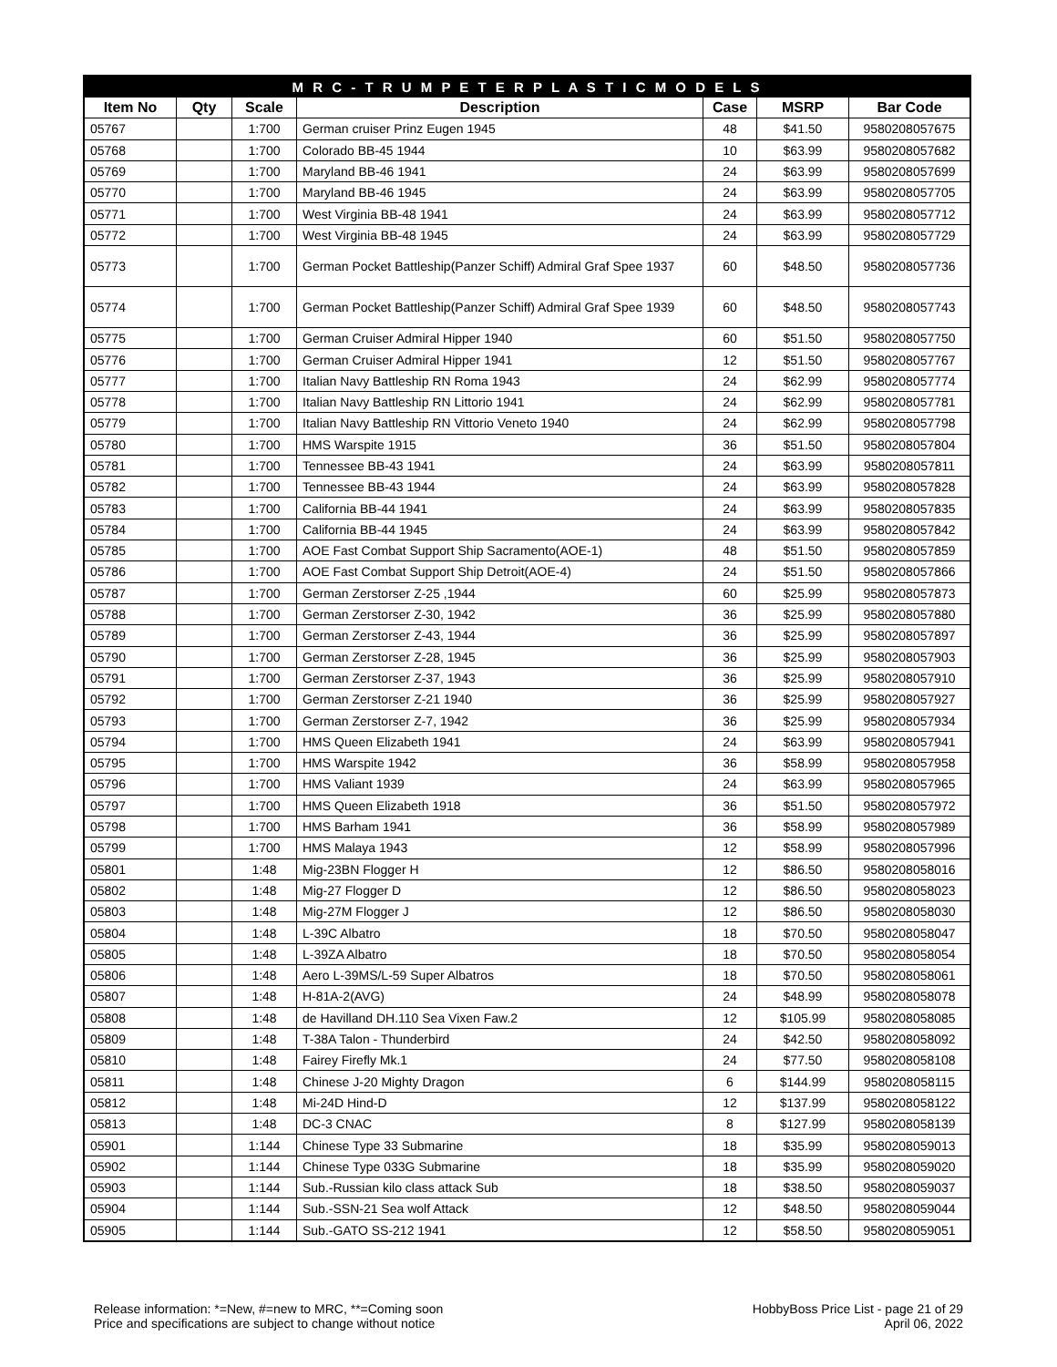| M R C - T R U M P E T E R P L A S T I C M O D E L S | | | | | | |
| --- | --- | --- | --- | --- | --- | --- |
| Item No | Qty | Scale | Description | Case | MSRP | Bar Code |
| 05767 | | 1:700 | German cruiser Prinz Eugen 1945 | 48 | $41.50 | 9580208057675 |
| 05768 | | 1:700 | Colorado BB-45 1944 | 10 | $63.99 | 9580208057682 |
| 05769 | | 1:700 | Maryland BB-46 1941 | 24 | $63.99 | 9580208057699 |
| 05770 | | 1:700 | Maryland BB-46 1945 | 24 | $63.99 | 9580208057705 |
| 05771 | | 1:700 | West Virginia BB-48 1941 | 24 | $63.99 | 9580208057712 |
| 05772 | | 1:700 | West Virginia BB-48 1945 | 24 | $63.99 | 9580208057729 |
| 05773 | | 1:700 | German Pocket Battleship(Panzer Schiff) Admiral Graf Spee 1937 | 60 | $48.50 | 9580208057736 |
| 05774 | | 1:700 | German Pocket Battleship(Panzer Schiff) Admiral Graf Spee 1939 | 60 | $48.50 | 9580208057743 |
| 05775 | | 1:700 | German Cruiser Admiral Hipper 1940 | 60 | $51.50 | 9580208057750 |
| 05776 | | 1:700 | German Cruiser Admiral Hipper 1941 | 12 | $51.50 | 9580208057767 |
| 05777 | | 1:700 | Italian Navy Battleship RN Roma 1943 | 24 | $62.99 | 9580208057774 |
| 05778 | | 1:700 | Italian Navy Battleship RN Littorio 1941 | 24 | $62.99 | 9580208057781 |
| 05779 | | 1:700 | Italian Navy Battleship RN Vittorio Veneto 1940 | 24 | $62.99 | 9580208057798 |
| 05780 | | 1:700 | HMS Warspite 1915 | 36 | $51.50 | 9580208057804 |
| 05781 | | 1:700 | Tennessee BB-43 1941 | 24 | $63.99 | 9580208057811 |
| 05782 | | 1:700 | Tennessee BB-43 1944 | 24 | $63.99 | 9580208057828 |
| 05783 | | 1:700 | California BB-44 1941 | 24 | $63.99 | 9580208057835 |
| 05784 | | 1:700 | California BB-44 1945 | 24 | $63.99 | 9580208057842 |
| 05785 | | 1:700 | AOE Fast Combat Support Ship Sacramento(AOE-1) | 48 | $51.50 | 9580208057859 |
| 05786 | | 1:700 | AOE Fast Combat Support Ship Detroit(AOE-4) | 24 | $51.50 | 9580208057866 |
| 05787 | | 1:700 | German Zerstorser Z-25 ,1944 | 60 | $25.99 | 9580208057873 |
| 05788 | | 1:700 | German Zerstorser Z-30, 1942 | 36 | $25.99 | 9580208057880 |
| 05789 | | 1:700 | German Zerstorser Z-43, 1944 | 36 | $25.99 | 9580208057897 |
| 05790 | | 1:700 | German Zerstorser Z-28, 1945 | 36 | $25.99 | 9580208057903 |
| 05791 | | 1:700 | German Zerstorser Z-37, 1943 | 36 | $25.99 | 9580208057910 |
| 05792 | | 1:700 | German Zerstorser Z-21 1940 | 36 | $25.99 | 9580208057927 |
| 05793 | | 1:700 | German Zerstorser Z-7, 1942 | 36 | $25.99 | 9580208057934 |
| 05794 | | 1:700 | HMS Queen Elizabeth 1941 | 24 | $63.99 | 9580208057941 |
| 05795 | | 1:700 | HMS Warspite 1942 | 36 | $58.99 | 9580208057958 |
| 05796 | | 1:700 | HMS Valiant 1939 | 24 | $63.99 | 9580208057965 |
| 05797 | | 1:700 | HMS Queen Elizabeth 1918 | 36 | $51.50 | 9580208057972 |
| 05798 | | 1:700 | HMS Barham 1941 | 36 | $58.99 | 9580208057989 |
| 05799 | | 1:700 | HMS Malaya 1943 | 12 | $58.99 | 9580208057996 |
| 05801 | | 1:48 | Mig-23BN Flogger H | 12 | $86.50 | 9580208058016 |
| 05802 | | 1:48 | Mig-27 Flogger D | 12 | $86.50 | 9580208058023 |
| 05803 | | 1:48 | Mig-27M Flogger J | 12 | $86.50 | 9580208058030 |
| 05804 | | 1:48 | L-39C Albatro | 18 | $70.50 | 9580208058047 |
| 05805 | | 1:48 | L-39ZA Albatro | 18 | $70.50 | 9580208058054 |
| 05806 | | 1:48 | Aero L-39MS/L-59 Super Albatros | 18 | $70.50 | 9580208058061 |
| 05807 | | 1:48 | H-81A-2(AVG) | 24 | $48.99 | 9580208058078 |
| 05808 | | 1:48 | de Havilland DH.110 Sea Vixen Faw.2 | 12 | $105.99 | 9580208058085 |
| 05809 | | 1:48 | T-38A Talon - Thunderbird | 24 | $42.50 | 9580208058092 |
| 05810 | | 1:48 | Fairey Firefly Mk.1 | 24 | $77.50 | 9580208058108 |
| 05811 | | 1:48 | Chinese J-20 Mighty Dragon | 6 | $144.99 | 9580208058115 |
| 05812 | | 1:48 | Mi-24D Hind-D | 12 | $137.99 | 9580208058122 |
| 05813 | | 1:48 | DC-3 CNAC | 8 | $127.99 | 9580208058139 |
| 05901 | | 1:144 | Chinese Type 33 Submarine | 18 | $35.99 | 9580208059013 |
| 05902 | | 1:144 | Chinese Type 033G Submarine | 18 | $35.99 | 9580208059020 |
| 05903 | | 1:144 | Sub.-Russian kilo class attack Sub | 18 | $38.50 | 9580208059037 |
| 05904 | | 1:144 | Sub.-SSN-21 Sea wolf Attack | 12 | $48.50 | 9580208059044 |
| 05905 | | 1:144 | Sub.-GATO SS-212 1941 | 12 | $58.50 | 9580208059051 |
Release information: *=New, #=new to MRC, **=Coming soon
Price and specifications are subject to change without notice
HobbyBoss Price List - page 21 of 29
April 06, 2022